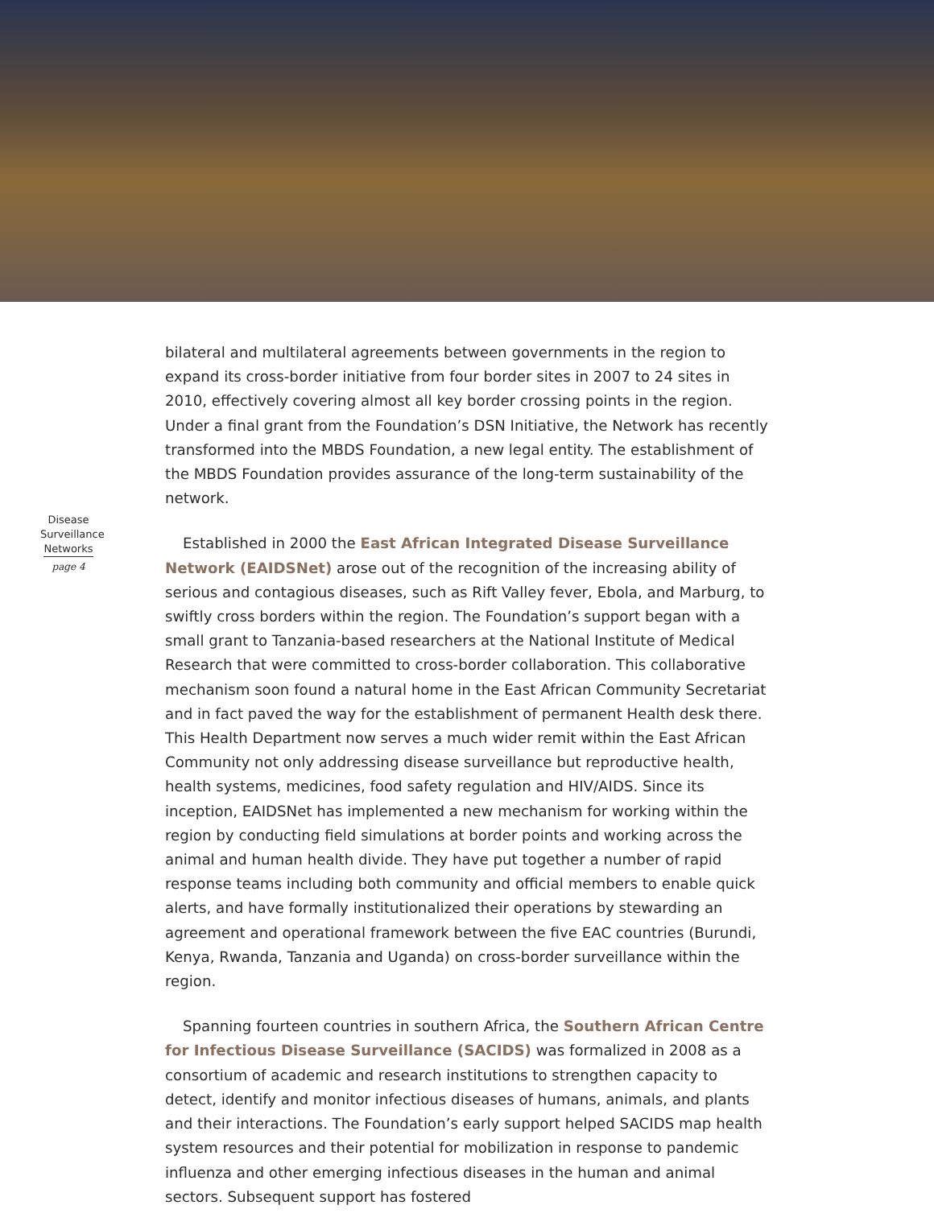Disease
Surveillance
Networks
page 4
bilateral and multilateral agreements between governments in the region to expand its cross-border initiative from four border sites in 2007 to 24 sites in 2010, effectively covering almost all key border crossing points in the region. Under a final grant from the Foundation’s DSN Initiative, the Network has recently transformed into the MBDS Foundation, a new legal entity. The establishment of the MBDS Foundation provides assurance of the long-term sustainability of the network.
Established in 2000 the East African Integrated Disease Surveillance Network (EAIDSNet) arose out of the recognition of the increasing ability of serious and contagious diseases, such as Rift Valley fever, Ebola, and Marburg, to swiftly cross borders within the region. The Foundation’s support began with a small grant to Tanzania-based researchers at the National Institute of Medical Research that were committed to cross-border collaboration. This collaborative mechanism soon found a natural home in the East African Community Secretariat and in fact paved the way for the establishment of permanent Health desk there. This Health Department now serves a much wider remit within the East African Community not only addressing disease surveillance but reproductive health, health systems, medicines, food safety regulation and HIV/AIDS. Since its inception, EAIDSNet has implemented a new mechanism for working within the region by conducting field simulations at border points and working across the animal and human health divide. They have put together a number of rapid response teams including both community and official members to enable quick alerts, and have formally institutionalized their operations by stewarding an agreement and operational framework between the five EAC countries (Burundi, Kenya, Rwanda, Tanzania and Uganda) on cross-border surveillance within the region.
Spanning fourteen countries in southern Africa, the Southern African Centre for Infectious Disease Surveillance (SACIDS) was formalized in 2008 as a consortium of academic and research institutions to strengthen capacity to detect, identify and monitor infectious diseases of humans, animals, and plants and their interactions. The Foundation’s early support helped SACIDS map health system resources and their potential for mobilization in response to pandemic influenza and other emerging infectious diseases in the human and animal sectors. Subsequent support has fostered